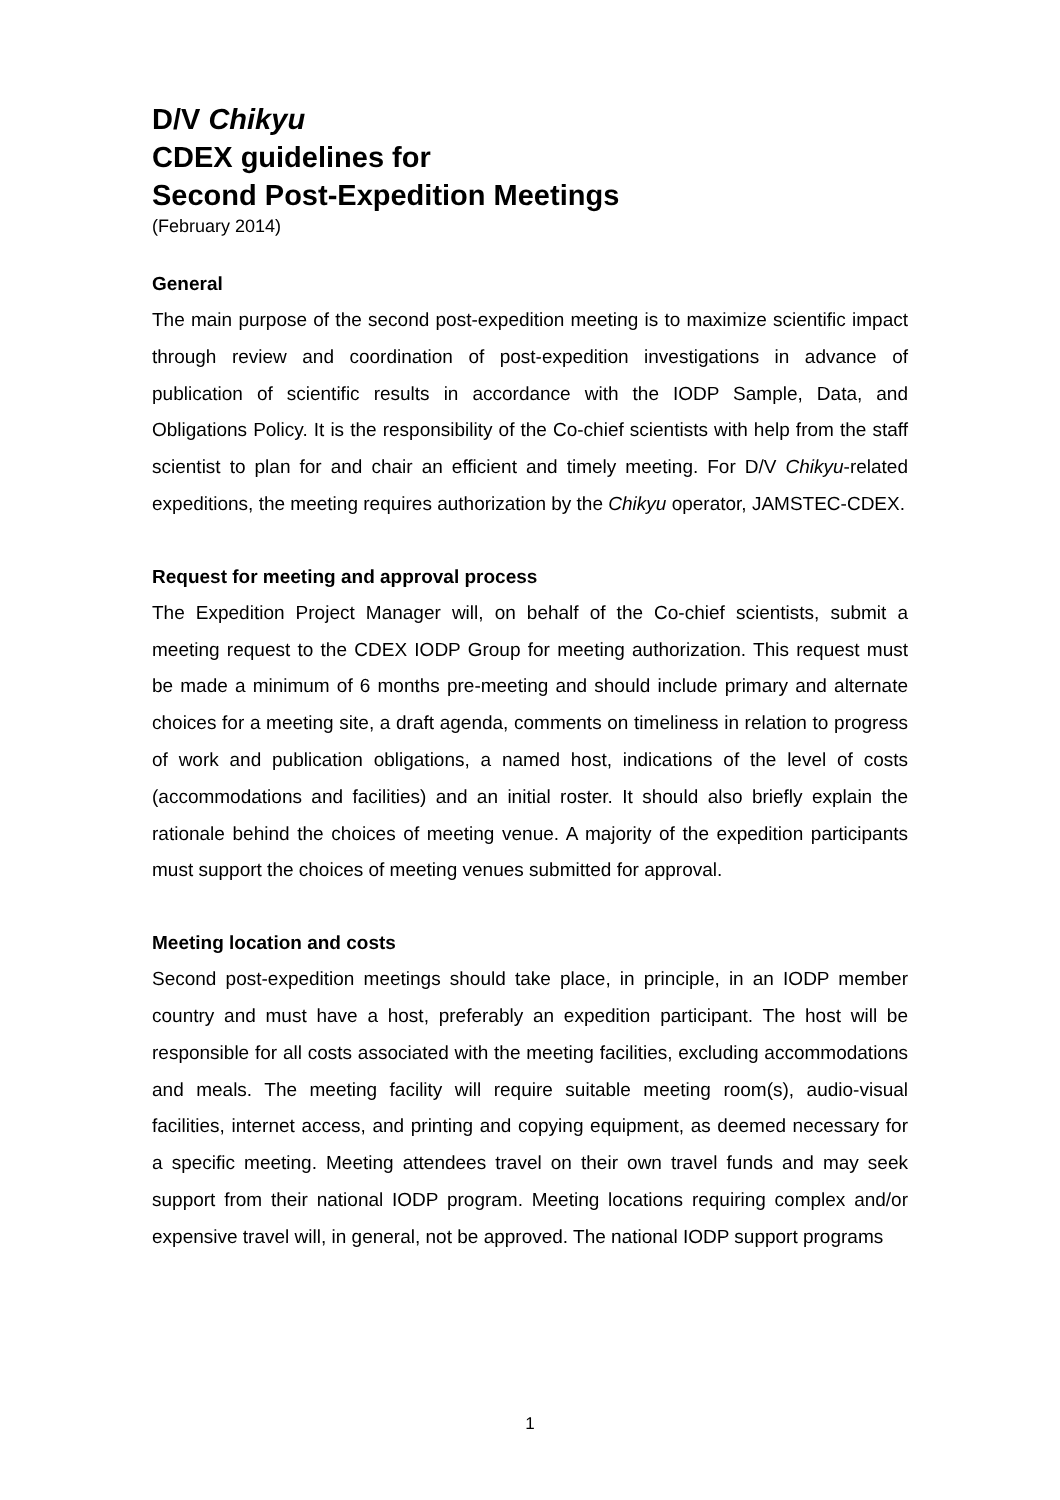D/V Chikyu
CDEX guidelines for
Second Post-Expedition Meetings
(February 2014)
General
The main purpose of the second post-expedition meeting is to maximize scientific impact through review and coordination of post-expedition investigations in advance of publication of scientific results in accordance with the IODP Sample, Data, and Obligations Policy. It is the responsibility of the Co-chief scientists with help from the staff scientist to plan for and chair an efficient and timely meeting. For D/V Chikyu-related expeditions, the meeting requires authorization by the Chikyu operator, JAMSTEC-CDEX.
Request for meeting and approval process
The Expedition Project Manager will, on behalf of the Co-chief scientists, submit a meeting request to the CDEX IODP Group for meeting authorization. This request must be made a minimum of 6 months pre-meeting and should include primary and alternate choices for a meeting site, a draft agenda, comments on timeliness in relation to progress of work and publication obligations, a named host, indications of the level of costs (accommodations and facilities) and an initial roster. It should also briefly explain the rationale behind the choices of meeting venue. A majority of the expedition participants must support the choices of meeting venues submitted for approval.
Meeting location and costs
Second post-expedition meetings should take place, in principle, in an IODP member country and must have a host, preferably an expedition participant. The host will be responsible for all costs associated with the meeting facilities, excluding accommodations and meals. The meeting facility will require suitable meeting room(s), audio-visual facilities, internet access, and printing and copying equipment, as deemed necessary for a specific meeting. Meeting attendees travel on their own travel funds and may seek support from their national IODP program. Meeting locations requiring complex and/or expensive travel will, in general, not be approved. The national IODP support programs
1